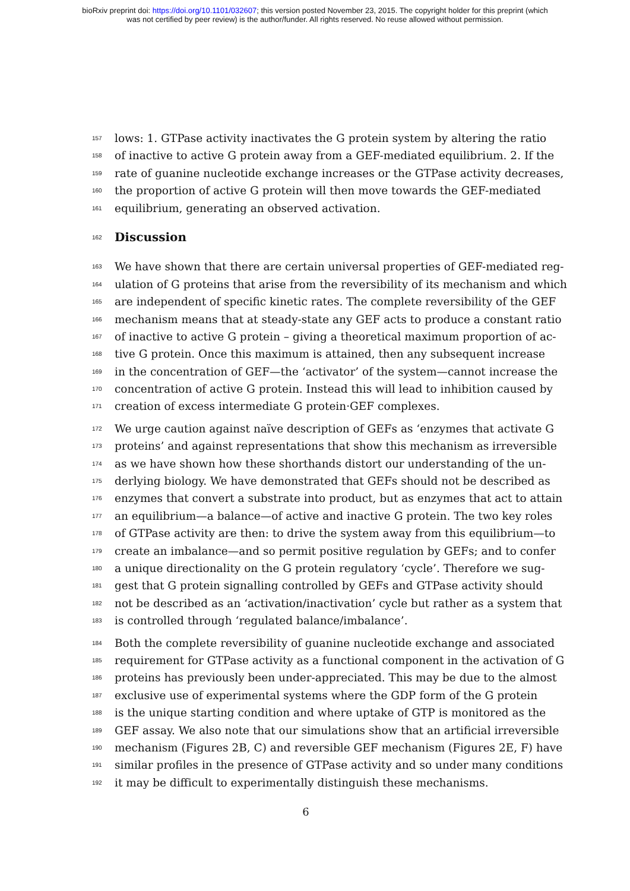bioRxiv preprint doi: https://doi.org/10.1101/032607; this version posted November 23, 2015. The copyright holder for this preprint (which
was not certified by peer review) is the author/funder. All rights reserved. No reuse allowed without permission.
157 lows: 1. GTPase activity inactivates the G protein system by altering the ratio
158 of inactive to active G protein away from a GEF-mediated equilibrium. 2. If the
159 rate of guanine nucleotide exchange increases or the GTPase activity decreases,
160 the proportion of active G protein will then move towards the GEF-mediated
161 equilibrium, generating an observed activation.
162
Discussion
163 We have shown that there are certain universal properties of GEF-mediated reg-
164 ulation of G proteins that arise from the reversibility of its mechanism and which
165 are independent of specific kinetic rates. The complete reversibility of the GEF
166 mechanism means that at steady-state any GEF acts to produce a constant ratio
167 of inactive to active G protein – giving a theoretical maximum proportion of ac-
168 tive G protein. Once this maximum is attained, then any subsequent increase
169 in the concentration of GEF—the ‘activator’ of the system—cannot increase the
170 concentration of active G protein. Instead this will lead to inhibition caused by
171 creation of excess intermediate G protein·GEF complexes.
172 We urge caution against naïve description of GEFs as ‘enzymes that activate G
173 proteins’ and against representations that show this mechanism as irreversible
174 as we have shown how these shorthands distort our understanding of the un-
175 derlying biology. We have demonstrated that GEFs should not be described as
176 enzymes that convert a substrate into product, but as enzymes that act to attain
177 an equilibrium—a balance—of active and inactive G protein. The two key roles
178 of GTPase activity are then: to drive the system away from this equilibrium—to
179 create an imbalance—and so permit positive regulation by GEFs; and to confer
180 a unique directionality on the G protein regulatory ‘cycle’. Therefore we sug-
181 gest that G protein signalling controlled by GEFs and GTPase activity should
182 not be described as an ‘activation/inactivation’ cycle but rather as a system that
183 is controlled through ‘regulated balance/imbalance’.
184 Both the complete reversibility of guanine nucleotide exchange and associated
185 requirement for GTPase activity as a functional component in the activation of G
186 proteins has previously been under-appreciated. This may be due to the almost
187 exclusive use of experimental systems where the GDP form of the G protein
188 is the unique starting condition and where uptake of GTP is monitored as the
189 GEF assay. We also note that our simulations show that an artificial irreversible
190 mechanism (Figures 2B, C) and reversible GEF mechanism (Figures 2E, F) have
191 similar profiles in the presence of GTPase activity and so under many conditions
192 it may be difficult to experimentally distinguish these mechanisms.
6